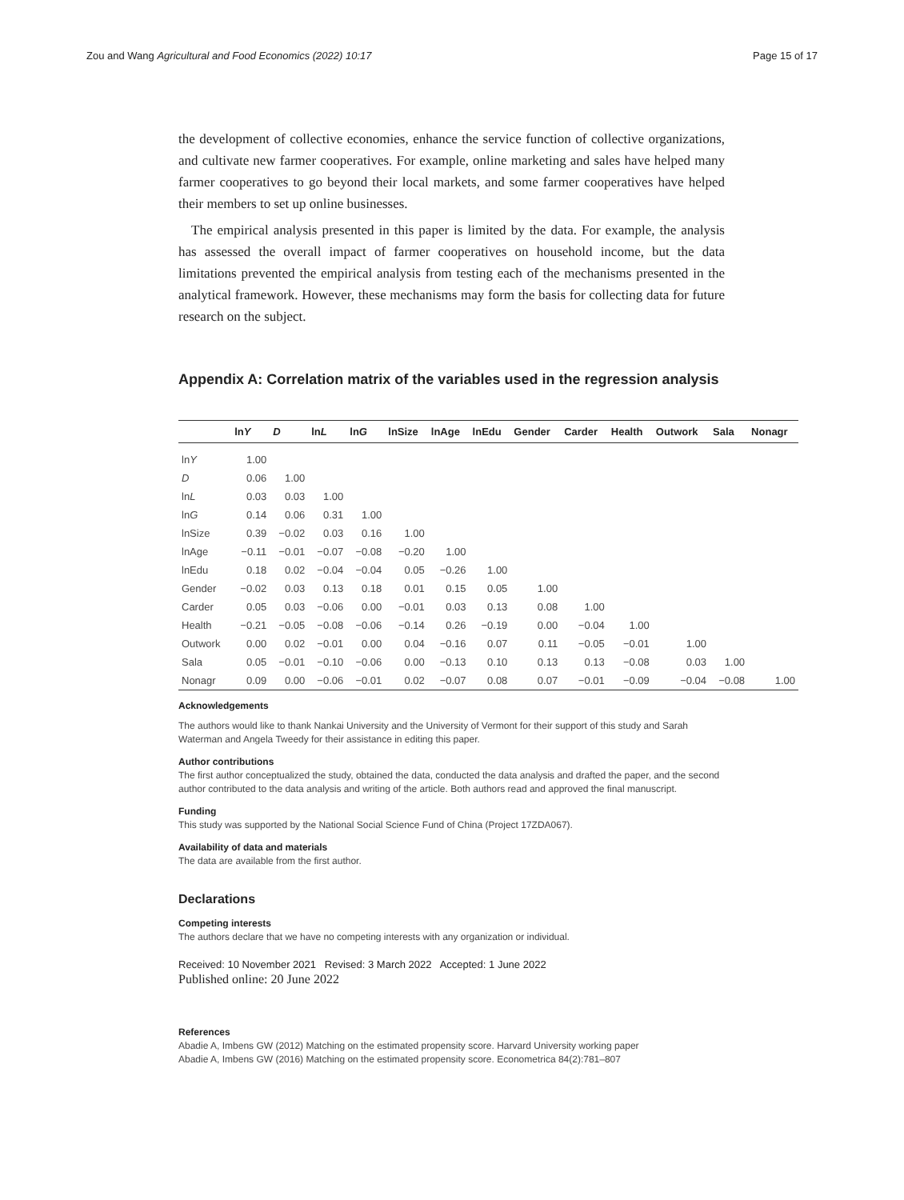Zou and Wang Agricultural and Food Economics (2022) 10:17 Page 15 of 17
the development of collective economies, enhance the service function of collective organizations, and cultivate new farmer cooperatives. For example, online marketing and sales have helped many farmer cooperatives to go beyond their local markets, and some farmer cooperatives have helped their members to set up online businesses.
The empirical analysis presented in this paper is limited by the data. For example, the analysis has assessed the overall impact of farmer cooperatives on household income, but the data limitations prevented the empirical analysis from testing each of the mechanisms presented in the analytical framework. However, these mechanisms may form the basis for collecting data for future research on the subject.
Appendix A: Correlation matrix of the variables used in the regression analysis
| | ln Y | D | ln L | ln G | lnSize | lnAge | lnEdu | Gender | Carder | Health | Outwork | Sala | Nonagr |
| --- | --- | --- | --- | --- | --- | --- | --- | --- | --- | --- | --- | --- | --- |
| ln Y | 1.00 | | | | | | | | | | | | |
| D | 0.06 | 1.00 | | | | | | | | | | | |
| ln L | 0.03 | 0.03 | 1.00 | | | | | | | | | | |
| ln G | 0.14 | 0.06 | 0.31 | 1.00 | | | | | | | | | |
| lnSize | 0.39 | −0.02 | 0.03 | 0.16 | 1.00 | | | | | | | | |
| lnAge | −0.11 | −0.01 | −0.07 | −0.08 | −0.20 | 1.00 | | | | | | | |
| lnEdu | 0.18 | 0.02 | −0.04 | −0.04 | 0.05 | −0.26 | 1.00 | | | | | | |
| Gender | −0.02 | 0.03 | 0.13 | 0.18 | 0.01 | 0.15 | 0.05 | 1.00 | | | | | |
| Carder | 0.05 | 0.03 | −0.06 | 0.00 | −0.01 | 0.03 | 0.13 | 0.08 | 1.00 | | | | |
| Health | −0.21 | −0.05 | −0.08 | −0.06 | −0.14 | 0.26 | −0.19 | 0.00 | −0.04 | 1.00 | | | |
| Outwork | 0.00 | 0.02 | −0.01 | 0.00 | 0.04 | −0.16 | 0.07 | 0.11 | −0.05 | −0.01 | 1.00 | | |
| Sala | 0.05 | −0.01 | −0.10 | −0.06 | 0.00 | −0.13 | 0.10 | 0.13 | 0.13 | −0.08 | 0.03 | 1.00 | |
| Nonagr | 0.09 | 0.00 | −0.06 | −0.01 | 0.02 | −0.07 | 0.08 | 0.07 | −0.01 | −0.09 | −0.04 | −0.08 | 1.00 |
Acknowledgements
The authors would like to thank Nankai University and the University of Vermont for their support of this study and Sarah Waterman and Angela Tweedy for their assistance in editing this paper.
Author contributions
The first author conceptualized the study, obtained the data, conducted the data analysis and drafted the paper, and the second author contributed to the data analysis and writing of the article. Both authors read and approved the final manuscript.
Funding
This study was supported by the National Social Science Fund of China (Project 17ZDA067).
Availability of data and materials
The data are available from the first author.
Declarations
Competing interests
The authors declare that we have no competing interests with any organization or individual.
Received: 10 November 2021 Revised: 3 March 2022 Accepted: 1 June 2022
Published online: 20 June 2022
References
Abadie A, Imbens GW (2012) Matching on the estimated propensity score. Harvard University working paper
Abadie A, Imbens GW (2016) Matching on the estimated propensity score. Econometrica 84(2):781–807